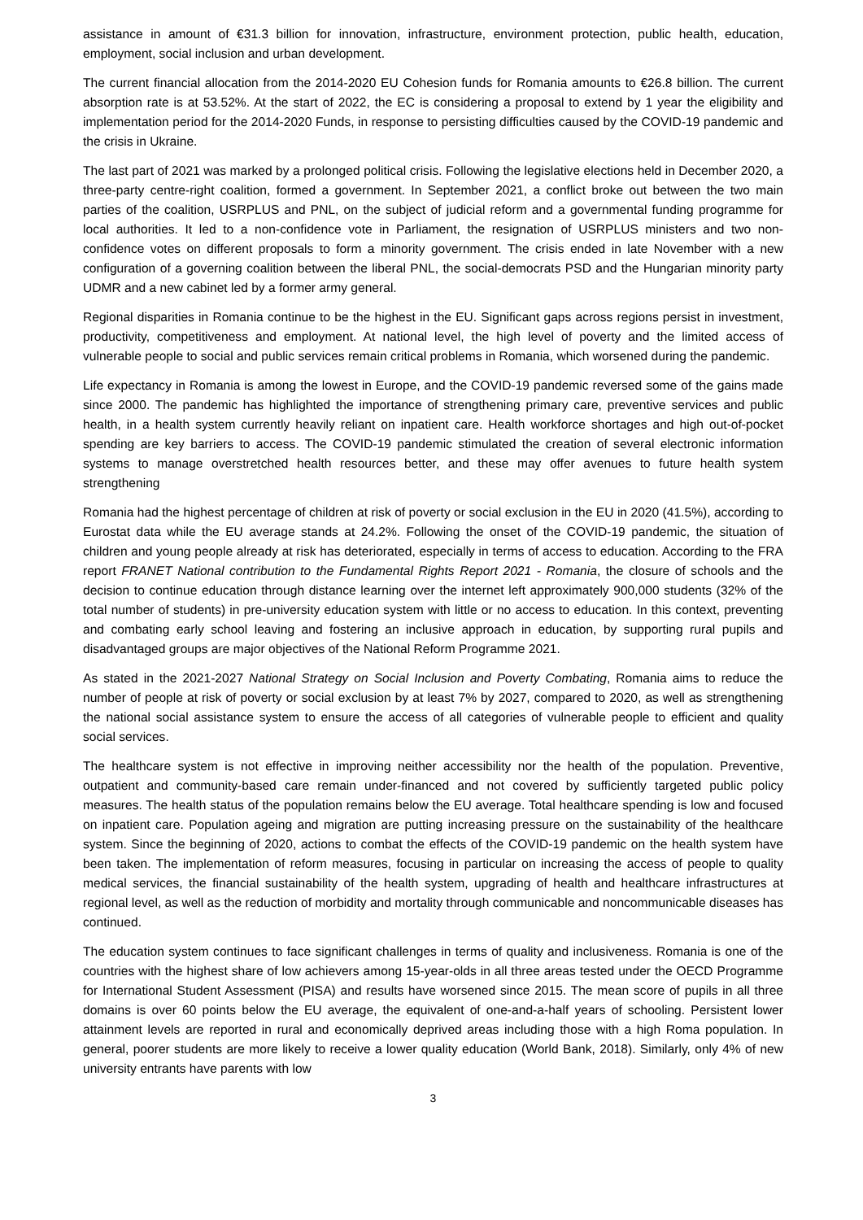assistance in amount of €31.3 billion for innovation, infrastructure, environment protection, public health, education, employment, social inclusion and urban development.
The current financial allocation from the 2014-2020 EU Cohesion funds for Romania amounts to €26.8 billion. The current absorption rate is at 53.52%. At the start of 2022, the EC is considering a proposal to extend by 1 year the eligibility and implementation period for the 2014-2020 Funds, in response to persisting difficulties caused by the COVID-19 pandemic and the crisis in Ukraine.
The last part of 2021 was marked by a prolonged political crisis. Following the legislative elections held in December 2020, a three-party centre-right coalition, formed a government. In September 2021, a conflict broke out between the two main parties of the coalition, USRPLUS and PNL, on the subject of judicial reform and a governmental funding programme for local authorities. It led to a non-confidence vote in Parliament, the resignation of USRPLUS ministers and two non-confidence votes on different proposals to form a minority government. The crisis ended in late November with a new configuration of a governing coalition between the liberal PNL, the social-democrats PSD and the Hungarian minority party UDMR and a new cabinet led by a former army general.
Regional disparities in Romania continue to be the highest in the EU. Significant gaps across regions persist in investment, productivity, competitiveness and employment. At national level, the high level of poverty and the limited access of vulnerable people to social and public services remain critical problems in Romania, which worsened during the pandemic.
Life expectancy in Romania is among the lowest in Europe, and the COVID-19 pandemic reversed some of the gains made since 2000. The pandemic has highlighted the importance of strengthening primary care, preventive services and public health, in a health system currently heavily reliant on inpatient care. Health workforce shortages and high out-of-pocket spending are key barriers to access. The COVID-19 pandemic stimulated the creation of several electronic information systems to manage overstretched health resources better, and these may offer avenues to future health system strengthening
Romania had the highest percentage of children at risk of poverty or social exclusion in the EU in 2020 (41.5%), according to Eurostat data while the EU average stands at 24.2%. Following the onset of the COVID-19 pandemic, the situation of children and young people already at risk has deteriorated, especially in terms of access to education. According to the FRA report FRANET National contribution to the Fundamental Rights Report 2021 - Romania, the closure of schools and the decision to continue education through distance learning over the internet left approximately 900,000 students (32% of the total number of students) in pre-university education system with little or no access to education. In this context, preventing and combating early school leaving and fostering an inclusive approach in education, by supporting rural pupils and disadvantaged groups are major objectives of the National Reform Programme 2021.
As stated in the 2021-2027 National Strategy on Social Inclusion and Poverty Combating, Romania aims to reduce the number of people at risk of poverty or social exclusion by at least 7% by 2027, compared to 2020, as well as strengthening the national social assistance system to ensure the access of all categories of vulnerable people to efficient and quality social services.
The healthcare system is not effective in improving neither accessibility nor the health of the population. Preventive, outpatient and community-based care remain under-financed and not covered by sufficiently targeted public policy measures. The health status of the population remains below the EU average. Total healthcare spending is low and focused on inpatient care. Population ageing and migration are putting increasing pressure on the sustainability of the healthcare system. Since the beginning of 2020, actions to combat the effects of the COVID-19 pandemic on the health system have been taken. The implementation of reform measures, focusing in particular on increasing the access of people to quality medical services, the financial sustainability of the health system, upgrading of health and healthcare infrastructures at regional level, as well as the reduction of morbidity and mortality through communicable and noncommunicable diseases has continued.
The education system continues to face significant challenges in terms of quality and inclusiveness. Romania is one of the countries with the highest share of low achievers among 15-year-olds in all three areas tested under the OECD Programme for International Student Assessment (PISA) and results have worsened since 2015. The mean score of pupils in all three domains is over 60 points below the EU average, the equivalent of one-and-a-half years of schooling. Persistent lower attainment levels are reported in rural and economically deprived areas including those with a high Roma population. In general, poorer students are more likely to receive a lower quality education (World Bank, 2018). Similarly, only 4% of new university entrants have parents with low
3